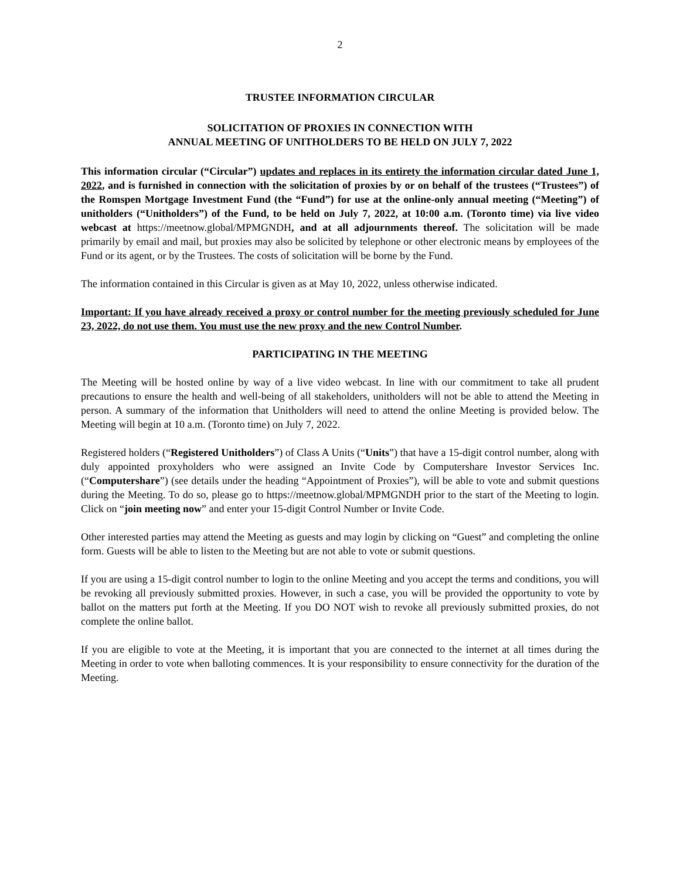2
TRUSTEE INFORMATION CIRCULAR
SOLICITATION OF PROXIES IN CONNECTION WITH
ANNUAL MEETING OF UNITHOLDERS TO BE HELD ON JULY 7, 2022
This information circular (“Circular”) updates and replaces in its entirety the information circular dated June 1, 2022, and is furnished in connection with the solicitation of proxies by or on behalf of the trustees (“Trustees”) of the Romspen Mortgage Investment Fund (the “Fund”) for use at the online-only annual meeting (“Meeting”) of unitholders (“Unitholders”) of the Fund, to be held on July 7, 2022, at 10:00 a.m. (Toronto time) via live video webcast at https://meetnow.global/MPMGNDH, and at all adjournments thereof. The solicitation will be made primarily by email and mail, but proxies may also be solicited by telephone or other electronic means by employees of the Fund or its agent, or by the Trustees. The costs of solicitation will be borne by the Fund.
The information contained in this Circular is given as at May 10, 2022, unless otherwise indicated.
Important: If you have already received a proxy or control number for the meeting previously scheduled for June 23, 2022, do not use them. You must use the new proxy and the new Control Number.
PARTICIPATING IN THE MEETING
The Meeting will be hosted online by way of a live video webcast. In line with our commitment to take all prudent precautions to ensure the health and well-being of all stakeholders, unitholders will not be able to attend the Meeting in person. A summary of the information that Unitholders will need to attend the online Meeting is provided below. The Meeting will begin at 10 a.m. (Toronto time) on July 7, 2022.
Registered holders (“Registered Unitholders”) of Class A Units (“Units”) that have a 15-digit control number, along with duly appointed proxyholders who were assigned an Invite Code by Computershare Investor Services Inc. (“Computershare”) (see details under the heading “Appointment of Proxies”), will be able to vote and submit questions during the Meeting. To do so, please go to https://meetnow.global/MPMGNDH prior to the start of the Meeting to login. Click on “join meeting now” and enter your 15-digit Control Number or Invite Code.
Other interested parties may attend the Meeting as guests and may login by clicking on “Guest” and completing the online form. Guests will be able to listen to the Meeting but are not able to vote or submit questions.
If you are using a 15-digit control number to login to the online Meeting and you accept the terms and conditions, you will be revoking all previously submitted proxies. However, in such a case, you will be provided the opportunity to vote by ballot on the matters put forth at the Meeting. If you DO NOT wish to revoke all previously submitted proxies, do not complete the online ballot.
If you are eligible to vote at the Meeting, it is important that you are connected to the internet at all times during the Meeting in order to vote when balloting commences. It is your responsibility to ensure connectivity for the duration of the Meeting.